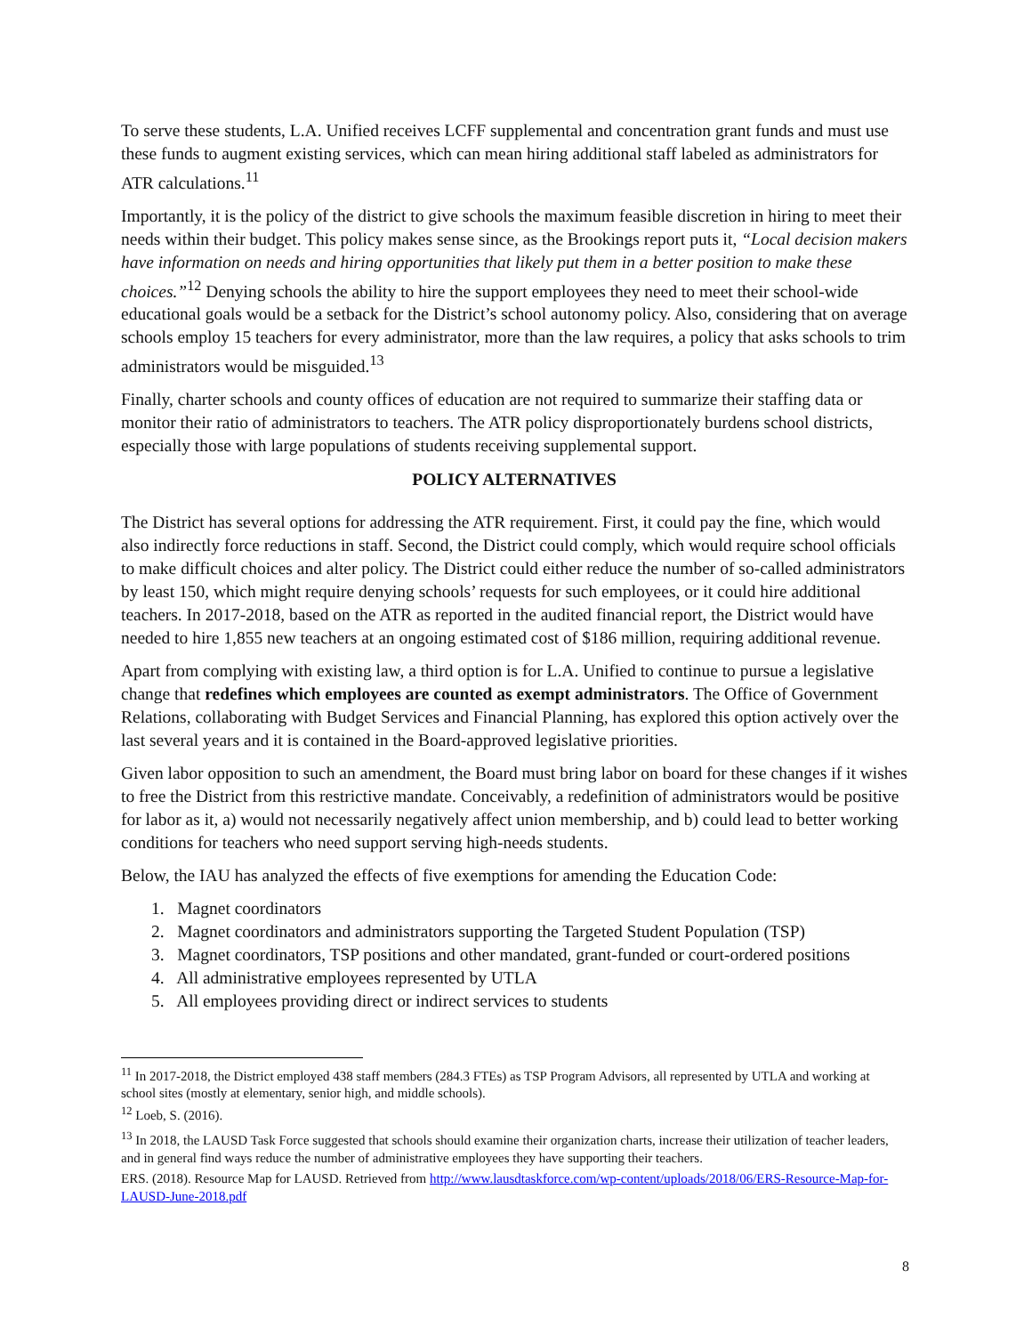To serve these students, L.A. Unified receives LCFF supplemental and concentration grant funds and must use these funds to augment existing services, which can mean hiring additional staff labeled as administrators for ATR calculations.<sup>11</sup>
Importantly, it is the policy of the district to give schools the maximum feasible discretion in hiring to meet their needs within their budget. This policy makes sense since, as the Brookings report puts it, “Local decision makers have information on needs and hiring opportunities that likely put them in a better position to make these choices.”<sup>12</sup> Denying schools the ability to hire the support employees they need to meet their school-wide educational goals would be a setback for the District’s school autonomy policy. Also, considering that on average schools employ 15 teachers for every administrator, more than the law requires, a policy that asks schools to trim administrators would be misguided.<sup>13</sup>
Finally, charter schools and county offices of education are not required to summarize their staffing data or monitor their ratio of administrators to teachers. The ATR policy disproportionately burdens school districts, especially those with large populations of students receiving supplemental support.
POLICY ALTERNATIVES
The District has several options for addressing the ATR requirement. First, it could pay the fine, which would also indirectly force reductions in staff. Second, the District could comply, which would require school officials to make difficult choices and alter policy. The District could either reduce the number of so-called administrators by least 150, which might require denying schools’ requests for such employees, or it could hire additional teachers. In 2017-2018, based on the ATR as reported in the audited financial report, the District would have needed to hire 1,855 new teachers at an ongoing estimated cost of $186 million, requiring additional revenue.
Apart from complying with existing law, a third option is for L.A. Unified to continue to pursue a legislative change that redefines which employees are counted as exempt administrators. The Office of Government Relations, collaborating with Budget Services and Financial Planning, has explored this option actively over the last several years and it is contained in the Board-approved legislative priorities.
Given labor opposition to such an amendment, the Board must bring labor on board for these changes if it wishes to free the District from this restrictive mandate. Conceivably, a redefinition of administrators would be positive for labor as it, a) would not necessarily negatively affect union membership, and b) could lead to better working conditions for teachers who need support serving high-needs students.
Below, the IAU has analyzed the effects of five exemptions for amending the Education Code:
1. Magnet coordinators
2. Magnet coordinators and administrators supporting the Targeted Student Population (TSP)
3. Magnet coordinators, TSP positions and other mandated, grant-funded or court-ordered positions
4. All administrative employees represented by UTLA
5. All employees providing direct or indirect services to students
<sup>11</sup> In 2017-2018, the District employed 438 staff members (284.3 FTEs) as TSP Program Advisors, all represented by UTLA and working at school sites (mostly at elementary, senior high, and middle schools).
<sup>12</sup> Loeb, S. (2016).
<sup>13</sup> In 2018, the LAUSD Task Force suggested that schools should examine their organization charts, increase their utilization of teacher leaders, and in general find ways reduce the number of administrative employees they have supporting their teachers.
ERS. (2018). Resource Map for LAUSD. Retrieved from http://www.lausdtaskforce.com/wp-content/uploads/2018/06/ERS-Resource-Map-for-LAUSD-June-2018.pdf
8